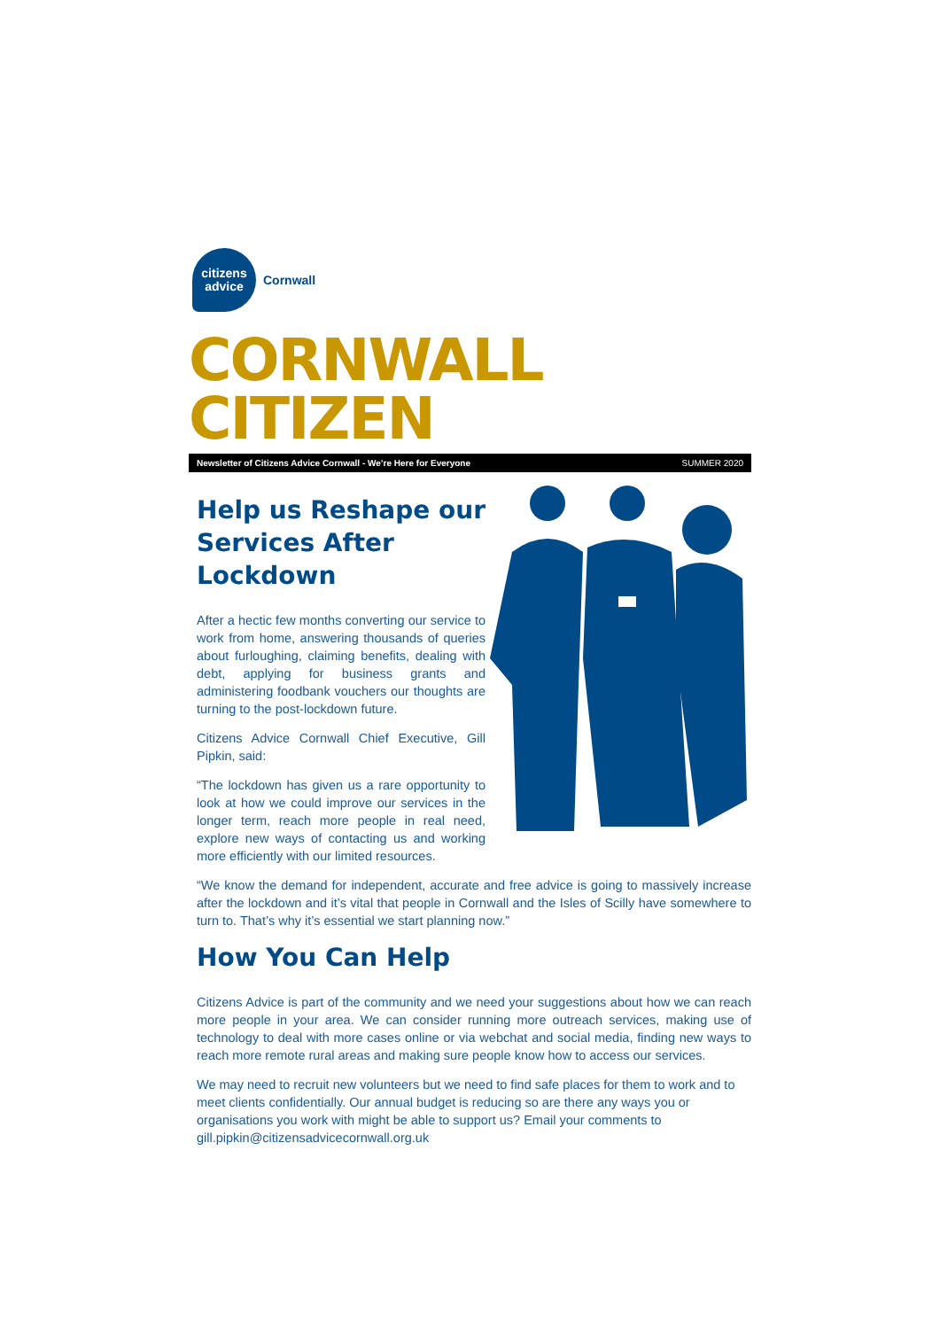citizens
advice
Cornwall
CORNWALL CITIZEN
Newsletter of Citizens Advice Cornwall - We’re Here for Everyone SUMMER 2020
Help us Reshape our Services After Lockdown
After a hectic few months converting our service to work from home, answering thousands of queries about furloughing, claiming benefits, dealing with debt, applying for business grants and administering foodbank vouchers our thoughts are turning to the post-lockdown future.
Citizens Advice Cornwall Chief Executive, Gill Pipkin, said:
“The lockdown has given us a rare opportunity to look at how we could improve our services in the longer term, reach more people in real need, explore new ways of contacting us and working more efficiently with our limited resources.
“We know the demand for independent, accurate and free advice is going to massively increase after the lockdown and it’s vital that people in Cornwall and the Isles of Scilly have somewhere to turn to. That’s why it’s essential we start planning now.”
How You Can Help
Citizens Advice is part of the community and we need your suggestions about how we can reach more people in your area. We can consider running more outreach services, making use of technology to deal with more cases online or via webchat and social media, finding new ways to reach more remote rural areas and making sure people know how to access our services.
We may need to recruit new volunteers but we need to find safe places for them to work and to meet clients confidentially. Our annual budget is reducing so are there any ways you or organisations you work with might be able to support us? Email your comments to gill.pipkin@citizensadvicecornwall.org.uk